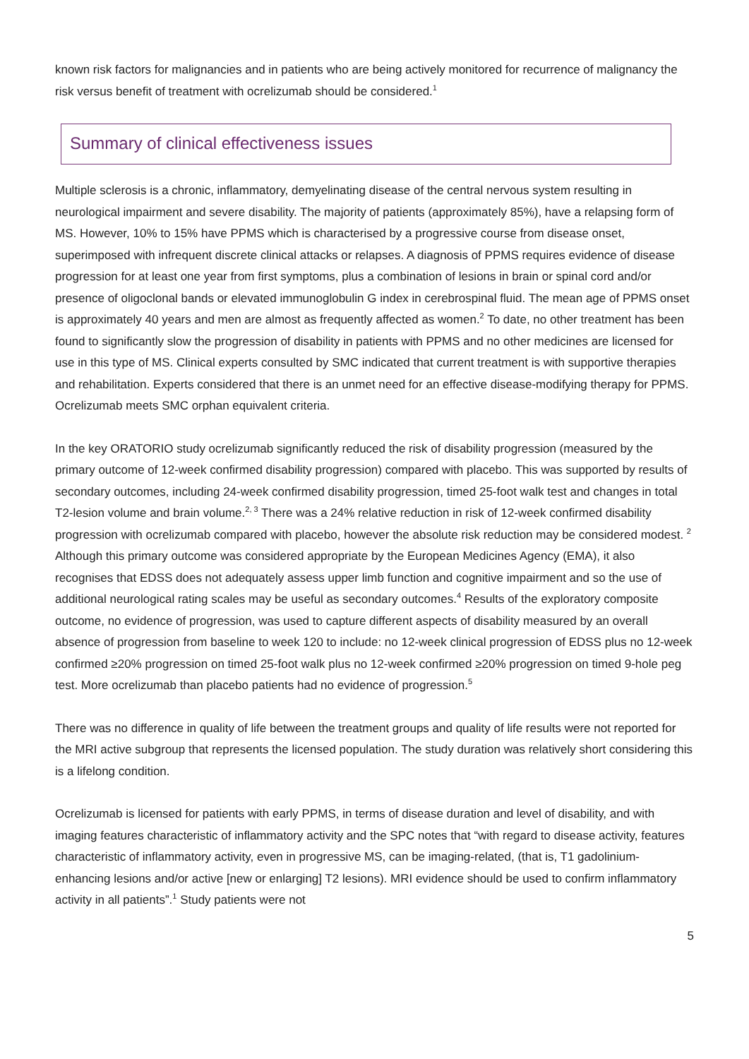known risk factors for malignancies and in patients who are being actively monitored for recurrence of malignancy the risk versus benefit of treatment with ocrelizumab should be considered.<sup>1</sup>
Summary of clinical effectiveness issues
Multiple sclerosis is a chronic, inflammatory, demyelinating disease of the central nervous system resulting in neurological impairment and severe disability. The majority of patients (approximately 85%), have a relapsing form of MS. However, 10% to 15% have PPMS which is characterised by a progressive course from disease onset, superimposed with infrequent discrete clinical attacks or relapses. A diagnosis of PPMS requires evidence of disease progression for at least one year from first symptoms, plus a combination of lesions in brain or spinal cord and/or presence of oligoclonal bands or elevated immunoglobulin G index in cerebrospinal fluid. The mean age of PPMS onset is approximately 40 years and men are almost as frequently affected as women.<sup>2</sup> To date, no other treatment has been found to significantly slow the progression of disability in patients with PPMS and no other medicines are licensed for use in this type of MS. Clinical experts consulted by SMC indicated that current treatment is with supportive therapies and rehabilitation. Experts considered that there is an unmet need for an effective disease-modifying therapy for PPMS. Ocrelizumab meets SMC orphan equivalent criteria.
In the key ORATORIO study ocrelizumab significantly reduced the risk of disability progression (measured by the primary outcome of 12-week confirmed disability progression) compared with placebo. This was supported by results of secondary outcomes, including 24-week confirmed disability progression, timed 25-foot walk test and changes in total T2-lesion volume and brain volume.<sup>2, 3</sup> There was a 24% relative reduction in risk of 12-week confirmed disability progression with ocrelizumab compared with placebo, however the absolute risk reduction may be considered modest. <sup>2</sup> Although this primary outcome was considered appropriate by the European Medicines Agency (EMA), it also recognises that EDSS does not adequately assess upper limb function and cognitive impairment and so the use of additional neurological rating scales may be useful as secondary outcomes.<sup>4</sup> Results of the exploratory composite outcome, no evidence of progression, was used to capture different aspects of disability measured by an overall absence of progression from baseline to week 120 to include: no 12-week clinical progression of EDSS plus no 12-week confirmed ≥20% progression on timed 25-foot walk plus no 12-week confirmed ≥20% progression on timed 9-hole peg test. More ocrelizumab than placebo patients had no evidence of progression.<sup>5</sup>
There was no difference in quality of life between the treatment groups and quality of life results were not reported for the MRI active subgroup that represents the licensed population. The study duration was relatively short considering this is a lifelong condition.
Ocrelizumab is licensed for patients with early PPMS, in terms of disease duration and level of disability, and with imaging features characteristic of inflammatory activity and the SPC notes that “with regard to disease activity, features characteristic of inflammatory activity, even in progressive MS, can be imaging-related, (that is, T1 gadolinium-enhancing lesions and/or active [new or enlarging] T2 lesions). MRI evidence should be used to confirm inflammatory activity in all patients”.<sup>1</sup> Study patients were not
5